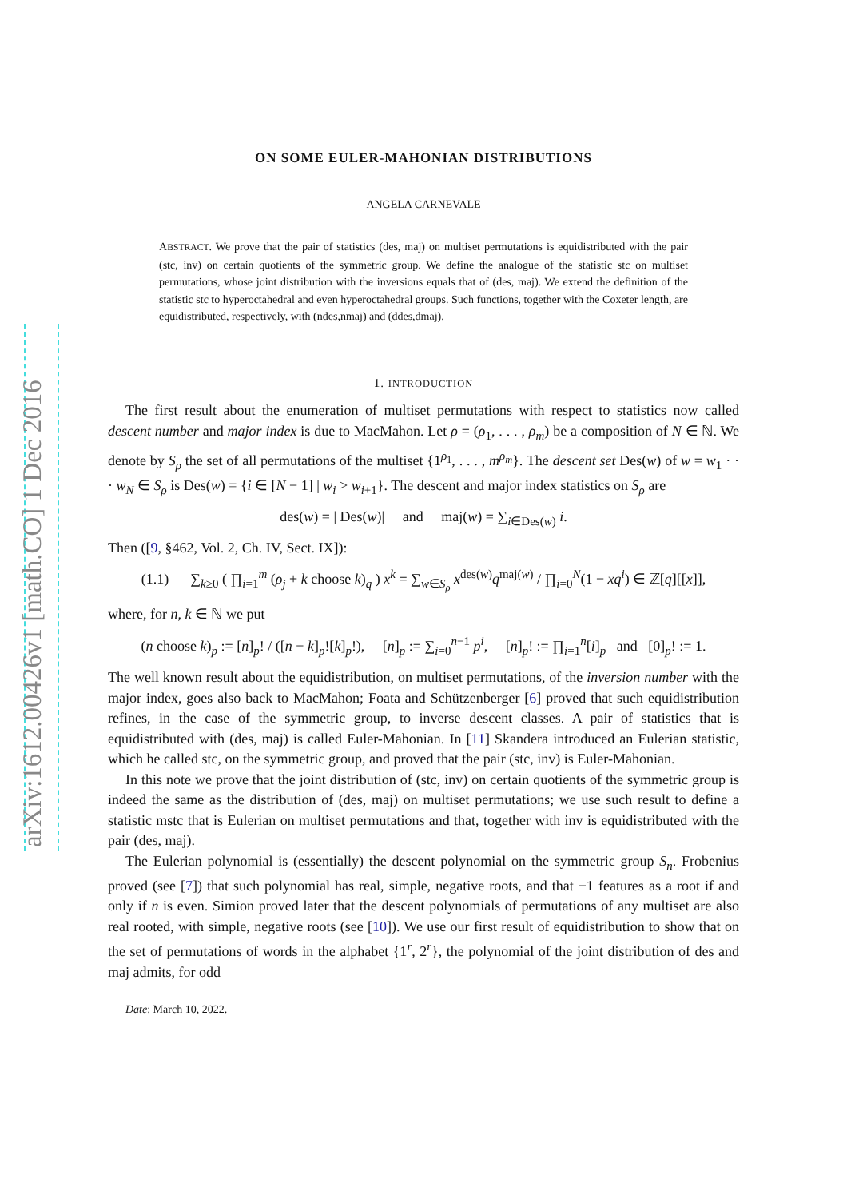arXiv:1612.00426v1 [math.CO] 1 Dec 2016
ON SOME EULER-MAHONIAN DISTRIBUTIONS
ANGELA CARNEVALE
ABSTRACT. We prove that the pair of statistics (des, maj) on multiset permutations is equidistributed with the pair (stc, inv) on certain quotients of the symmetric group. We define the analogue of the statistic stc on multiset permutations, whose joint distribution with the inversions equals that of (des, maj). We extend the definition of the statistic stc to hyperoctahedral and even hyperoctahedral groups. Such functions, together with the Coxeter length, are equidistributed, respectively, with (ndes,nmaj) and (ddes,dmaj).
1. INTRODUCTION
The first result about the enumeration of multiset permutations with respect to statistics now called descent number and major index is due to MacMahon. Let ρ = (ρ<sub>1</sub>, . . . , ρ<sub>m</sub>) be a composition of N ∈ ℕ. We denote by S<sub>ρ</sub> the set of all permutations of the multiset {1<sup>ρ<sub>1</sub></sup>, . . . , m<sup>ρ<sub>m</sub></sup>}. The descent set Des(w) of w = w<sub>1</sub> · · · w<sub>N</sub> ∈ S<sub>ρ</sub> is Des(w) = {i ∈ [N − 1] | w<sub>i</sub> > w<sub>i+1</sub>}. The descent and major index statistics on S<sub>ρ</sub> are
des(w) = | Des(w)| and maj(w) = ∑<sub>i∈Des(w)</sub> i.
Then ([9, §462, Vol. 2, Ch. IV, Sect. IX]):
(1.1) ∑<sub>k≥0</sub> ( ∏<sub>i=1</sub><sup>m</sup> (ρ<sub>j</sub> + k choose k)<sub>q</sub> ) x<sup>k</sup> = ∑<sub>w∈S<sub>ρ</sub></sub> x<sup>des(w)</sup>q<sup>maj(w)</sup> / ∏<sub>i=0</sub><sup>N</sup>(1 − xq<sup>i</sup>) ∈ ℤ[q][[x]],
where, for n, k ∈ ℕ we put
(n choose k)<sub>p</sub> := [n]<sub>p</sub>! / ([n − k]<sub>p</sub>![k]<sub>p</sub>!), [n]<sub>p</sub> := ∑<sub>i=0</sub><sup>n−1</sup> p<sup>i</sup>, [n]<sub>p</sub>! := ∏<sub>i=1</sub><sup>n</sup>[i]<sub>p</sub> and [0]<sub>p</sub>! := 1.
The well known result about the equidistribution, on multiset permutations, of the inversion number with the major index, goes also back to MacMahon; Foata and Schützenberger [6] proved that such equidistribution refines, in the case of the symmetric group, to inverse descent classes. A pair of statistics that is equidistributed with (des, maj) is called Euler-Mahonian. In [11] Skandera introduced an Eulerian statistic, which he called stc, on the symmetric group, and proved that the pair (stc, inv) is Euler-Mahonian.
In this note we prove that the joint distribution of (stc, inv) on certain quotients of the symmetric group is indeed the same as the distribution of (des, maj) on multiset permutations; we use such result to define a statistic mstc that is Eulerian on multiset permutations and that, together with inv is equidistributed with the pair (des, maj).
The Eulerian polynomial is (essentially) the descent polynomial on the symmetric group S<sub>n</sub>. Frobenius proved (see [7]) that such polynomial has real, simple, negative roots, and that −1 features as a root if and only if n is even. Simion proved later that the descent polynomials of permutations of any multiset are also real rooted, with simple, negative roots (see [10]). We use our first result of equidistribution to show that on the set of permutations of words in the alphabet {1<sup>r</sup>, 2<sup>r</sup>}, the polynomial of the joint distribution of des and maj admits, for odd
Date: March 10, 2022.